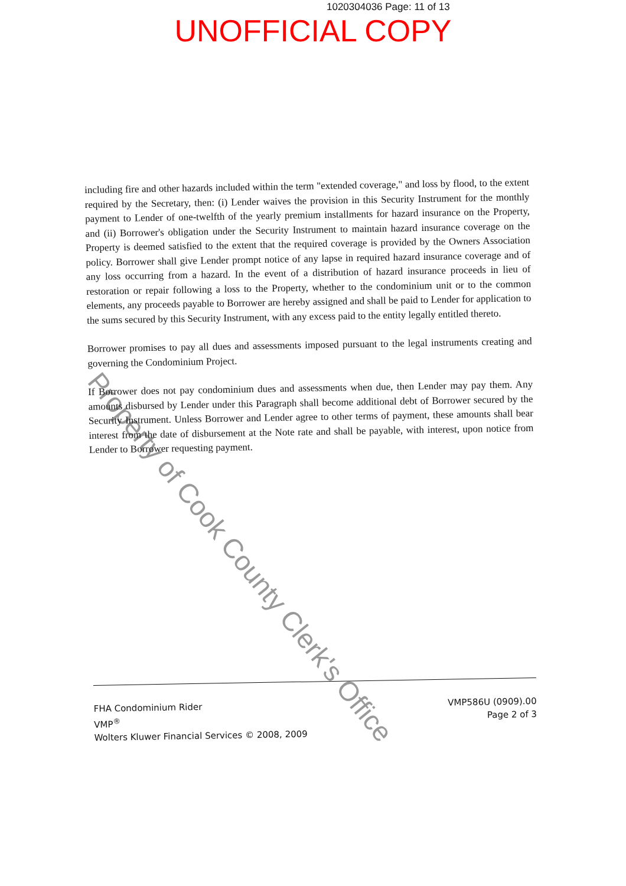1020304036 Page: 11 of 13
UNOFFICIAL COPY
Property of Cook County Clerk's Office
including fire and other hazards included within the term "extended coverage," and loss by flood, to the extent required by the Secretary, then: (i) Lender waives the provision in this Security Instrument for the monthly payment to Lender of one-twelfth of the yearly premium installments for hazard insurance on the Property, and (ii) Borrower's obligation under the Security Instrument to maintain hazard insurance coverage on the Property is deemed satisfied to the extent that the required coverage is provided by the Owners Association policy. Borrower shall give Lender prompt notice of any lapse in required hazard insurance coverage and of any loss occurring from a hazard. In the event of a distribution of hazard insurance proceeds in lieu of restoration or repair following a loss to the Property, whether to the condominium unit or to the common elements, any proceeds payable to Borrower are hereby assigned and shall be paid to Lender for application to the sums secured by this Security Instrument, with any excess paid to the entity legally entitled thereto.
Borrower promises to pay all dues and assessments imposed pursuant to the legal instruments creating and governing the Condominium Project.
If Borrower does not pay condominium dues and assessments when due, then Lender may pay them. Any amounts disbursed by Lender under this Paragraph shall become additional debt of Borrower secured by the Security Instrument. Unless Borrower and Lender agree to other terms of payment, these amounts shall bear interest from the date of disbursement at the Note rate and shall be payable, with interest, upon notice from Lender to Borrower requesting payment.
FHA Condominium Rider
VMP<sup>®</sup>
Wolters Kluwer Financial Services © 2008, 2009
VMP586U (0909).00
Page 2 of 3